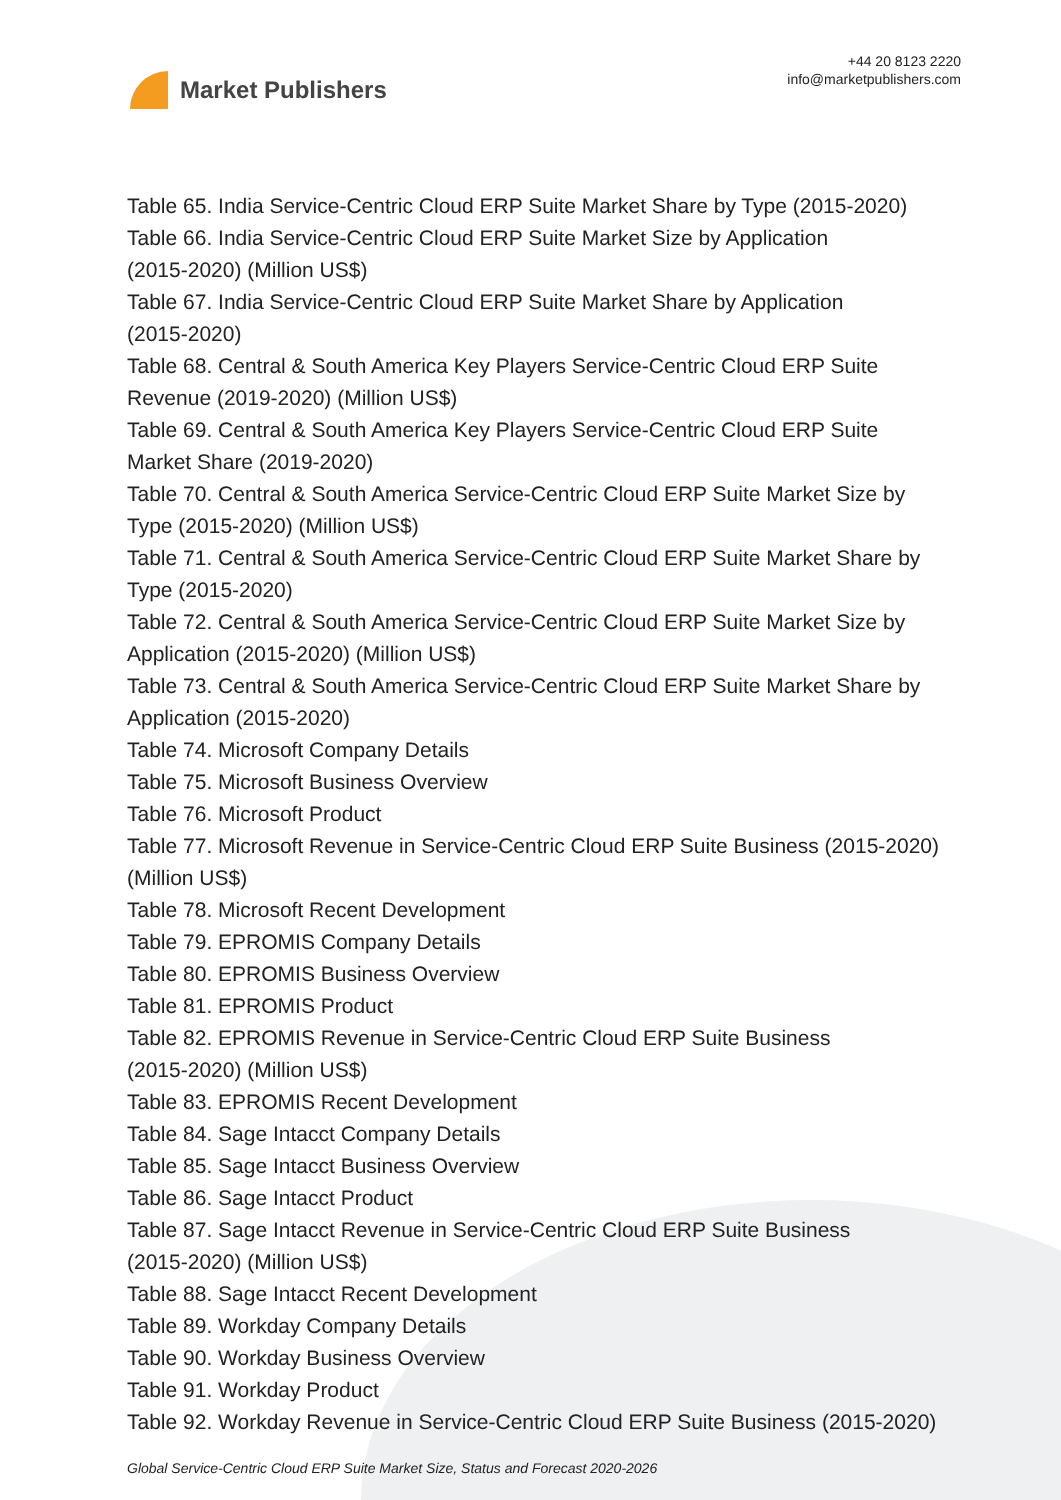Market Publishers
+44 20 8123 2220
info@marketpublishers.com
Table 65. India Service-Centric Cloud ERP Suite Market Share by Type (2015-2020)
Table 66. India Service-Centric Cloud ERP Suite Market Size by Application
(2015-2020) (Million US$)
Table 67. India Service-Centric Cloud ERP Suite Market Share by Application
(2015-2020)
Table 68. Central & South America Key Players Service-Centric Cloud ERP Suite
Revenue (2019-2020) (Million US$)
Table 69. Central & South America Key Players Service-Centric Cloud ERP Suite
Market Share (2019-2020)
Table 70. Central & South America Service-Centric Cloud ERP Suite Market Size by
Type (2015-2020) (Million US$)
Table 71. Central & South America Service-Centric Cloud ERP Suite Market Share by
Type (2015-2020)
Table 72. Central & South America Service-Centric Cloud ERP Suite Market Size by
Application (2015-2020) (Million US$)
Table 73. Central & South America Service-Centric Cloud ERP Suite Market Share by
Application (2015-2020)
Table 74. Microsoft Company Details
Table 75. Microsoft Business Overview
Table 76. Microsoft Product
Table 77. Microsoft Revenue in Service-Centric Cloud ERP Suite Business (2015-2020)
(Million US$)
Table 78. Microsoft Recent Development
Table 79. EPROMIS Company Details
Table 80. EPROMIS Business Overview
Table 81. EPROMIS Product
Table 82. EPROMIS Revenue in Service-Centric Cloud ERP Suite Business
(2015-2020) (Million US$)
Table 83. EPROMIS Recent Development
Table 84. Sage Intacct Company Details
Table 85. Sage Intacct Business Overview
Table 86. Sage Intacct Product
Table 87. Sage Intacct Revenue in Service-Centric Cloud ERP Suite Business
(2015-2020) (Million US$)
Table 88. Sage Intacct Recent Development
Table 89. Workday Company Details
Table 90. Workday Business Overview
Table 91. Workday Product
Table 92. Workday Revenue in Service-Centric Cloud ERP Suite Business (2015-2020)
Global Service-Centric Cloud ERP Suite Market Size, Status and Forecast 2020-2026